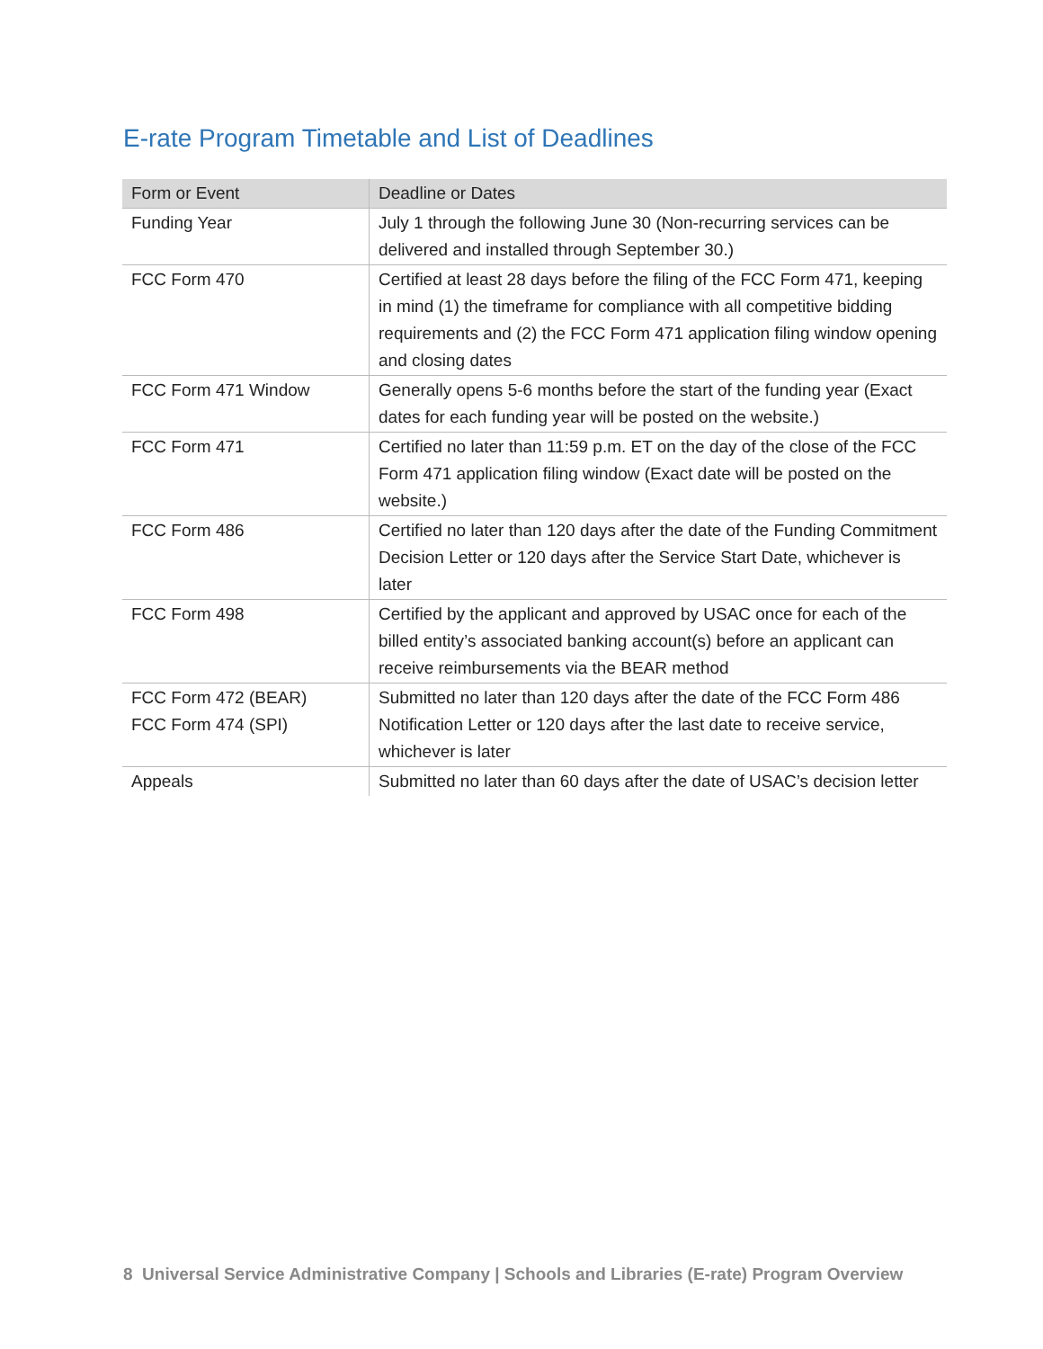E-rate Program Timetable and List of Deadlines
| Form or Event | Deadline or Dates |
| --- | --- |
| Funding Year | July 1 through the following June 30 (Non-recurring services can be delivered and installed through September 30.) |
| FCC Form 470 | Certified at least 28 days before the filing of the FCC Form 471, keeping in mind (1) the timeframe for compliance with all competitive bidding requirements and (2) the FCC Form 471 application filing window opening and closing dates |
| FCC Form 471 Window | Generally opens 5-6 months before the start of the funding year (Exact dates for each funding year will be posted on the website.) |
| FCC Form 471 | Certified no later than 11:59 p.m. ET on the day of the close of the FCC Form 471 application filing window (Exact date will be posted on the website.) |
| FCC Form 486 | Certified no later than 120 days after the date of the Funding Commitment Decision Letter or 120 days after the Service Start Date, whichever is later |
| FCC Form 498 | Certified by the applicant and approved by USAC once for each of the billed entity’s associated banking account(s) before an applicant can receive reimbursements via the BEAR method |
| FCC Form 472 (BEAR) FCC Form 474 (SPI) | Submitted no later than 120 days after the date of the FCC Form 486 Notification Letter or 120 days after the last date to receive service, whichever is later |
| Appeals | Submitted no later than 60 days after the date of USAC’s decision letter |
8 Universal Service Administrative Company | Schools and Libraries (E-rate) Program Overview